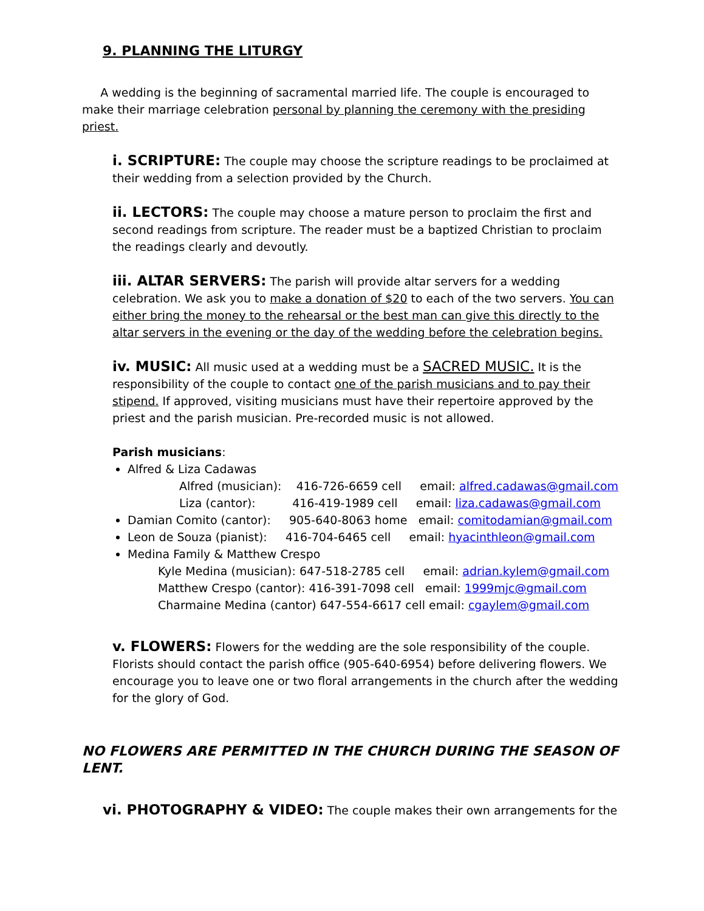9. PLANNING THE LITURGY
A wedding is the beginning of sacramental married life. The couple is encouraged to make their marriage celebration personal by planning the ceremony with the presiding priest.
i. SCRIPTURE: The couple may choose the scripture readings to be proclaimed at their wedding from a selection provided by the Church.
ii. LECTORS: The couple may choose a mature person to proclaim the first and second readings from scripture. The reader must be a baptized Christian to proclaim the readings clearly and devoutly.
iii. ALTAR SERVERS: The parish will provide altar servers for a wedding celebration. We ask you to make a donation of $20 to each of the two servers. You can either bring the money to the rehearsal or the best man can give this directly to the altar servers in the evening or the day of the wedding before the celebration begins.
iv. MUSIC: All music used at a wedding must be a SACRED MUSIC. It is the responsibility of the couple to contact one of the parish musicians and to pay their stipend. If approved, visiting musicians must have their repertoire approved by the priest and the parish musician. Pre-recorded music is not allowed.
Parish musicians:
Alfred & Liza Cadawas
Alfred (musician): 416-726-6659 cell email: alfred.cadawas@gmail.com
Liza (cantor): 416-419-1989 cell email: liza.cadawas@gmail.com
Damian Comito (cantor): 905-640-8063 home email: comitodamian@gmail.com
Leon de Souza (pianist): 416-704-6465 cell email: hyacinthleon@gmail.com
Medina Family & Matthew Crespo
Kyle Medina (musician): 647-518-2785 cell email: adrian.kylem@gmail.com
Matthew Crespo (cantor): 416-391-7098 cell email: 1999mjc@gmail.com
Charmaine Medina (cantor) 647-554-6617 cell email: cgaylem@gmail.com
v. FLOWERS: Flowers for the wedding are the sole responsibility of the couple. Florists should contact the parish office (905-640-6954) before delivering flowers. We encourage you to leave one or two floral arrangements in the church after the wedding for the glory of God.
NO FLOWERS ARE PERMITTED IN THE CHURCH DURING THE SEASON OF LENT.
vi. PHOTOGRAPHY & VIDEO: The couple makes their own arrangements for the